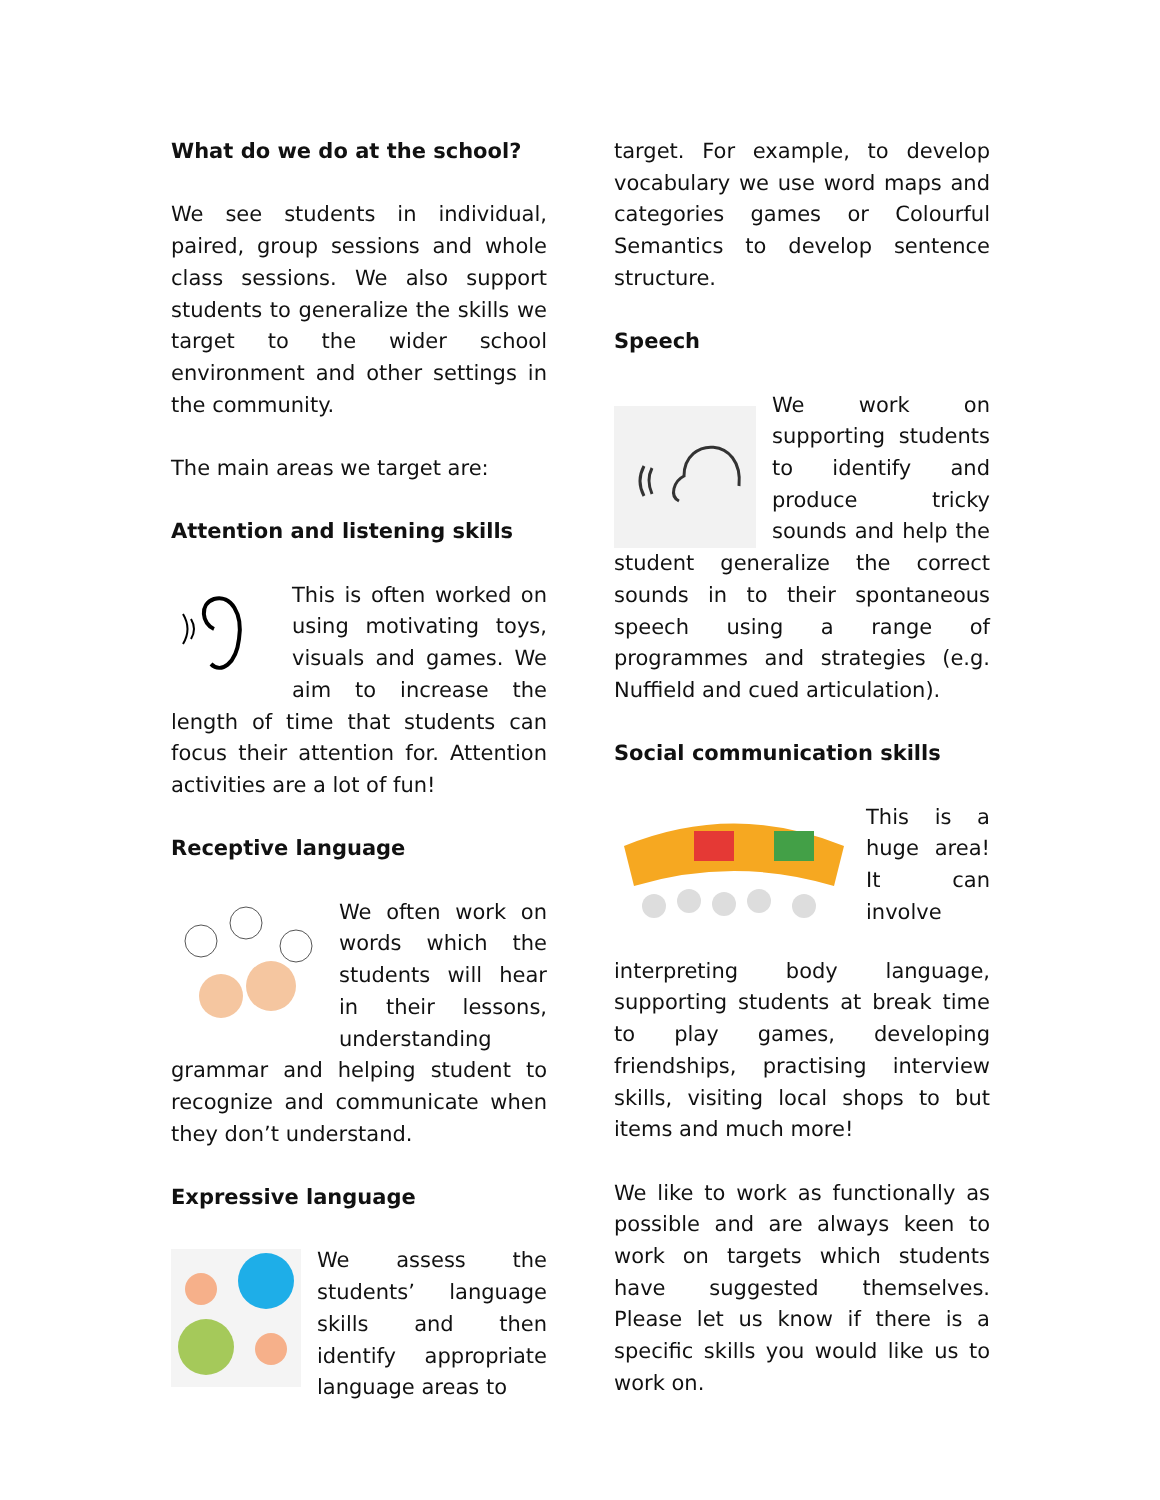What do we do at the school?
We see students in individual, paired, group sessions and whole class sessions. We also support students to generalize the skills we target to the wider school environment and other settings in the community.
The main areas we target are:
Attention and listening skills
This is often worked on using motivating toys, visuals and games. We aim to increase the length of time that students can focus their attention for. Attention activities are a lot of fun!
Receptive language
We often work on words which the students will hear in their lessons, understanding grammar and helping student to recognize and communicate when they don’t understand.
Expressive language
We assess the students’ language skills and then identify appropriate language areas to
target. For example, to develop vocabulary we use word maps and categories games or Colourful Semantics to develop sentence structure.
Speech
We work on supporting students to identify and produce tricky sounds and help the student generalize the correct sounds in to their spontaneous speech using a range of programmes and strategies (e.g. Nuffield and cued articulation).
Social communication skills
This is a huge area! It can involve interpreting body language, supporting students at break time to play games, developing friendships, practising interview skills, visiting local shops to but items and much more!
We like to work as functionally as possible and are always keen to work on targets which students have suggested themselves. Please let us know if there is a specific skills you would like us to work on.